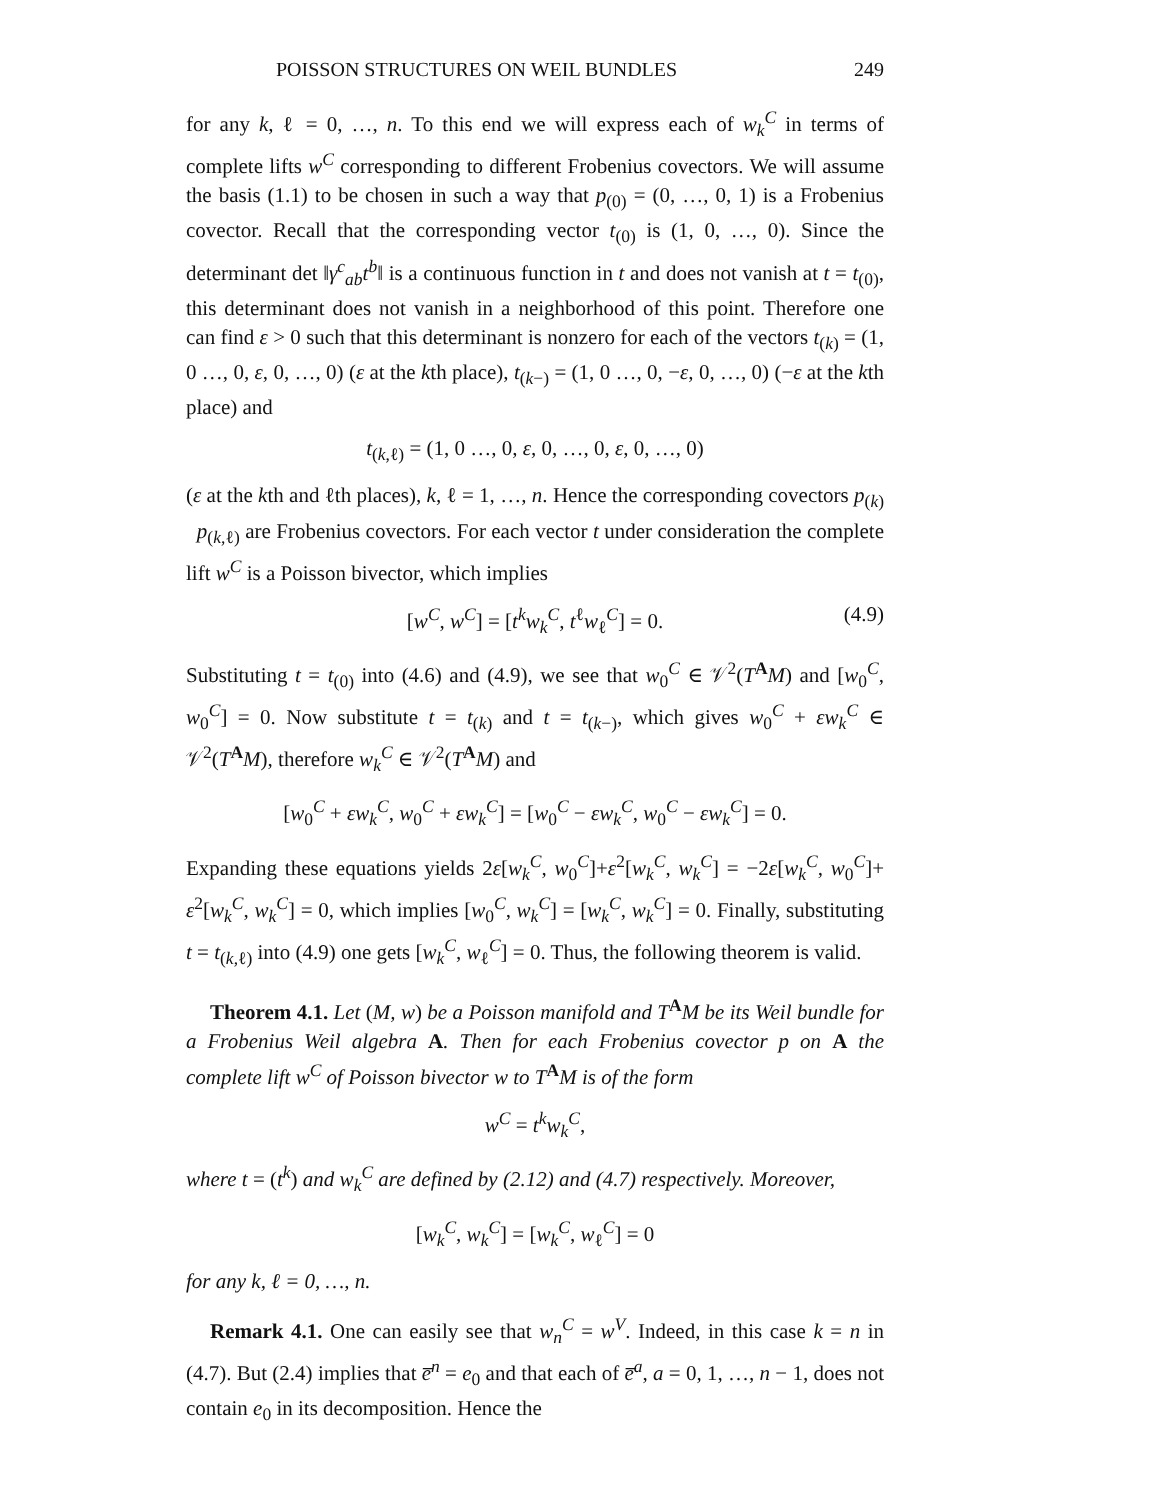POISSON STRUCTURES ON WEIL BUNDLES 249
for any k, ℓ = 0, …, n. To this end we will express each of w<sub>k</sub><sup>C</sup> in terms of complete lifts w<sup>C</sup> corresponding to different Frobenius covectors. We will assume the basis (1.1) to be chosen in such a way that p<sub>(0)</sub> = (0, …, 0, 1) is a Frobenius covector. Recall that the corresponding vector t<sub>(0)</sub> is (1, 0, …, 0). Since the determinant det ‖γ<sup>c</sup><sub>ab</sub>t<sup>b</sup>‖ is a continuous function in t and does not vanish at t = t<sub>(0)</sub>, this determinant does not vanish in a neighborhood of this point. Therefore one can find ε > 0 such that this determinant is nonzero for each of the vectors t<sub>(k)</sub> = (1, 0 …, 0, ε, 0, …, 0) (ε at the kth place), t<sub>(k−)</sub> = (1, 0 …, 0, −ε, 0, …, 0) (−ε at the kth place) and
t<sub>(k,ℓ)</sub> = (1, 0 …, 0, ε, 0, …, 0, ε, 0, …, 0)
(ε at the kth and ℓth places), k, ℓ = 1, …, n. Hence the corresponding covectors p<sub>(k)</sub> p<sub>(k,ℓ)</sub> are Frobenius covectors. For each vector t under consideration the complete lift w<sup>C</sup> is a Poisson bivector, which implies
[w<sup>C</sup>, w<sup>C</sup>] = [t<sup>k</sup>w<sub>k</sub><sup>C</sup>, t<sup>ℓ</sup>w<sub>ℓ</sub><sup>C</sup>] = 0. (4.9)
Substituting t = t<sub>(0)</sub> into (4.6) and (4.9), we see that w<sub>0</sub><sup>C</sup> ∈ 𝒱<sup>2</sup>(T<sup>A</sup>M) and [w<sub>0</sub><sup>C</sup>, w<sub>0</sub><sup>C</sup>] = 0. Now substitute t = t<sub>(k)</sub> and t = t<sub>(k−)</sub>, which gives w<sub>0</sub><sup>C</sup> + εw<sub>k</sub><sup>C</sup> ∈ 𝒱<sup>2</sup>(T<sup>A</sup>M), therefore w<sub>k</sub><sup>C</sup> ∈ 𝒱<sup>2</sup>(T<sup>A</sup>M) and
[w<sub>0</sub><sup>C</sup> + εw<sub>k</sub><sup>C</sup>, w<sub>0</sub><sup>C</sup> + εw<sub>k</sub><sup>C</sup>] = [w<sub>0</sub><sup>C</sup> − εw<sub>k</sub><sup>C</sup>, w<sub>0</sub><sup>C</sup> − εw<sub>k</sub><sup>C</sup>] = 0.
Expanding these equations yields 2ε[w<sub>k</sub><sup>C</sup>, w<sub>0</sub><sup>C</sup>]+ε<sup>2</sup>[w<sub>k</sub><sup>C</sup>, w<sub>k</sub><sup>C</sup>] = −2ε[w<sub>k</sub><sup>C</sup>, w<sub>0</sub><sup>C</sup>]+ ε<sup>2</sup>[w<sub>k</sub><sup>C</sup>, w<sub>k</sub><sup>C</sup>] = 0, which implies [w<sub>0</sub><sup>C</sup>, w<sub>k</sub><sup>C</sup>] = [w<sub>k</sub><sup>C</sup>, w<sub>k</sub><sup>C</sup>] = 0. Finally, substituting t = t<sub>(k,ℓ)</sub> into (4.9) one gets [w<sub>k</sub><sup>C</sup>, w<sub>ℓ</sub><sup>C</sup>] = 0. Thus, the following theorem is valid.
Theorem 4.1. Let (M, w) be a Poisson manifold and T<sup>A</sup>M be its Weil bundle for a Frobenius Weil algebra A. Then for each Frobenius covector p on A the complete lift w<sup>C</sup> of Poisson bivector w to T<sup>A</sup>M is of the form
w<sup>C</sup> = t<sup>k</sup>w<sub>k</sub><sup>C</sup>,
where t = (t<sup>k</sup>) and w<sub>k</sub><sup>C</sup> are defined by (2.12) and (4.7) respectively. Moreover,
[w<sub>k</sub><sup>C</sup>, w<sub>k</sub><sup>C</sup>] = [w<sub>k</sub><sup>C</sup>, w<sub>ℓ</sub><sup>C</sup>] = 0
for any k, ℓ = 0, …, n.
Remark 4.1. One can easily see that w<sub>n</sub><sup>C</sup> = w<sup>V</sup>. Indeed, in this case k = n in (4.7). But (2.4) implies that e̅<sup>n</sup> = e<sub>0</sub> and that each of e̅<sup>a</sup>, a = 0, 1, …, n − 1, does not contain e<sub>0</sub> in its decomposition. Hence the